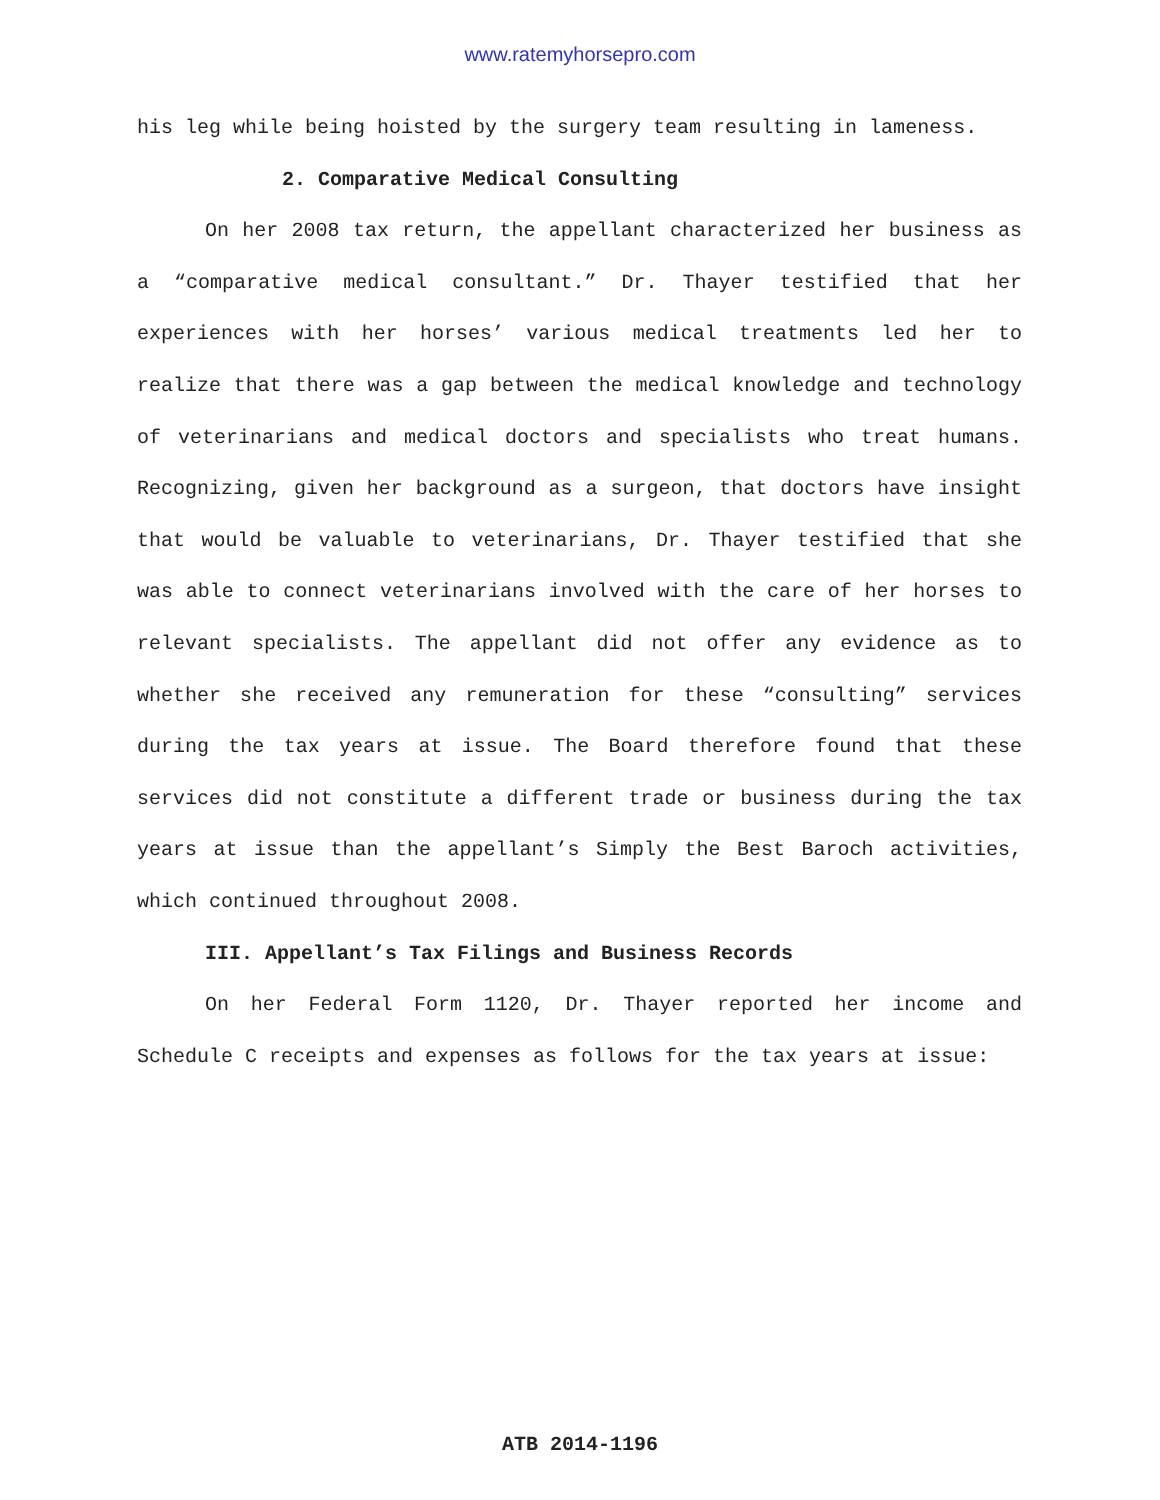www.ratemyhorsepro.com
his leg while being hoisted by the surgery team resulting in lameness.
2. Comparative Medical Consulting
On her 2008 tax return, the appellant characterized her business as a “comparative medical consultant.” Dr. Thayer testified that her experiences with her horses’ various medical treatments led her to realize that there was a gap between the medical knowledge and technology of veterinarians and medical doctors and specialists who treat humans. Recognizing, given her background as a surgeon, that doctors have insight that would be valuable to veterinarians, Dr. Thayer testified that she was able to connect veterinarians involved with the care of her horses to relevant specialists. The appellant did not offer any evidence as to whether she received any remuneration for these “consulting” services during the tax years at issue. The Board therefore found that these services did not constitute a different trade or business during the tax years at issue than the appellant’s Simply the Best Baroch activities, which continued throughout 2008.
III. Appellant’s Tax Filings and Business Records
On her Federal Form 1120, Dr. Thayer reported her income and Schedule C receipts and expenses as follows for the tax years at issue:
ATB 2014-1196